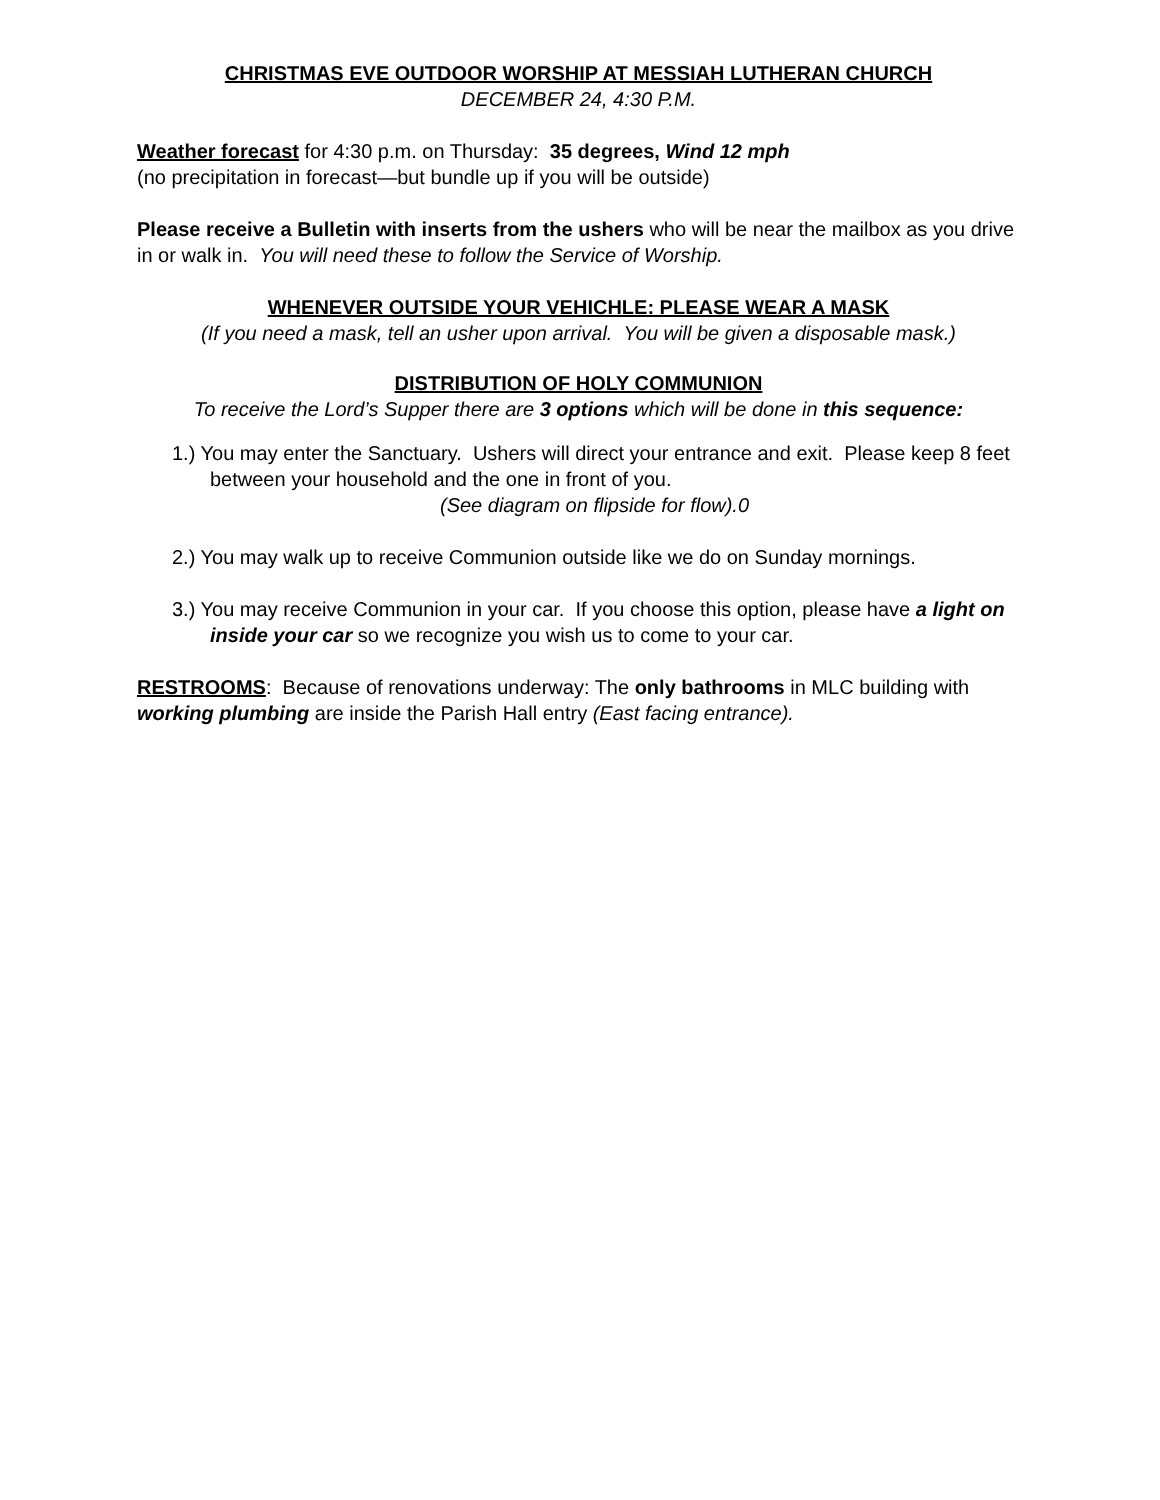CHRISTMAS EVE OUTDOOR WORSHIP AT MESSIAH LUTHERAN CHURCH
DECEMBER 24, 4:30 P.M.
Weather forecast for 4:30 p.m. on Thursday: 35 degrees, Wind 12 mph
(no precipitation in forecast—but bundle up if you will be outside)
Please receive a Bulletin with inserts from the ushers who will be near the mailbox as you drive in or walk in. You will need these to follow the Service of Worship.
WHENEVER OUTSIDE YOUR VEHICHLE: PLEASE WEAR A MASK
(If you need a mask, tell an usher upon arrival. You will be given a disposable mask.)
DISTRIBUTION OF HOLY COMMUNION
To receive the Lord’s Supper there are 3 options which will be done in this sequence:
1.) You may enter the Sanctuary. Ushers will direct your entrance and exit. Please keep 8 feet between your household and the one in front of you.
(See diagram on flipside for flow).0
2.) You may walk up to receive Communion outside like we do on Sunday mornings.
3.) You may receive Communion in your car. If you choose this option, please have a light on inside your car so we recognize you wish us to come to your car.
RESTROOMS: Because of renovations underway: The only bathrooms in MLC building with working plumbing are inside the Parish Hall entry (East facing entrance).